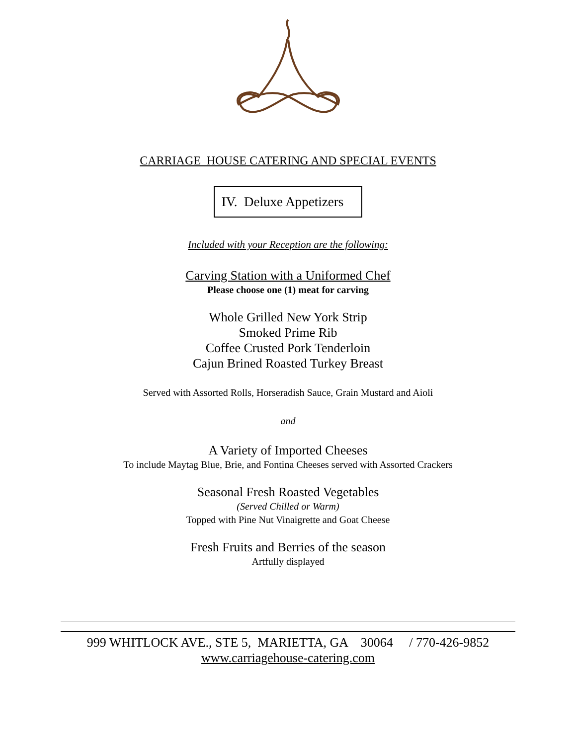CARRIAGE HOUSE CATERING AND SPECIAL EVENTS
IV. Deluxe Appetizers
Included with your Reception are the following:
Carving Station with a Uniformed Chef
Please choose one (1) meat for carving
Whole Grilled New York Strip
Smoked Prime Rib
Coffee Crusted Pork Tenderloin
Cajun Brined Roasted Turkey Breast
Served with Assorted Rolls, Horseradish Sauce, Grain Mustard and Aioli
and
A Variety of Imported Cheeses
To include Maytag Blue, Brie, and Fontina Cheeses served with Assorted Crackers
Seasonal Fresh Roasted Vegetables
(Served Chilled or Warm)
Topped with Pine Nut Vinaigrette and Goat Cheese
Fresh Fruits and Berries of the season
Artfully displayed
999 WHITLOCK AVE., STE 5, MARIETTA, GA 30064 / 770-426-9852
www.carriagehouse-catering.com